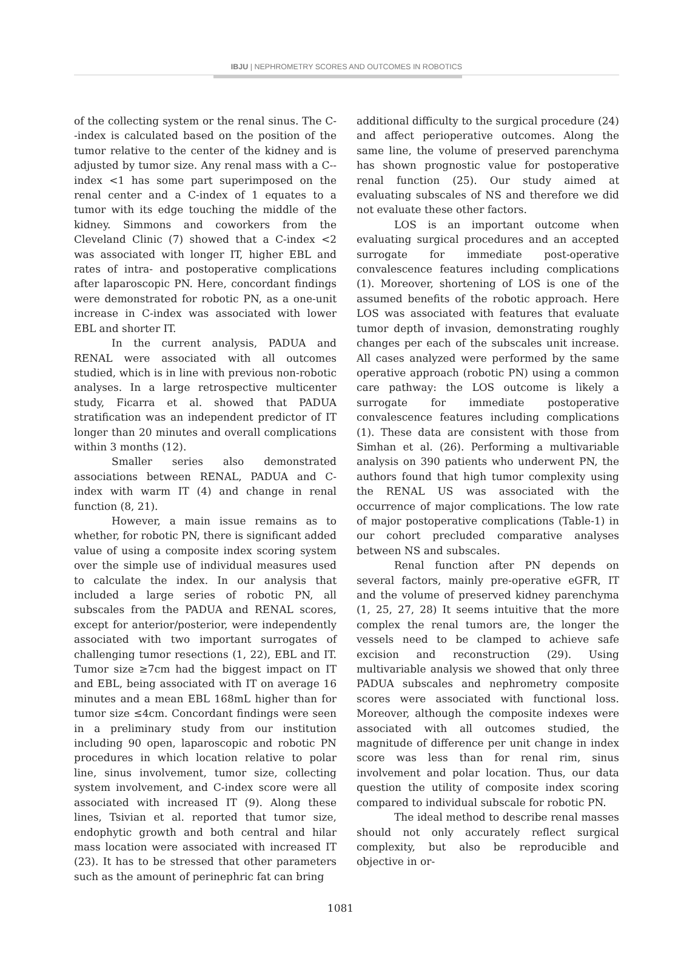IBJU | NEPHROMETRY SCORES AND OUTCOMES IN ROBOTICS
of the collecting system or the renal sinus. The C--index is calculated based on the position of the tumor relative to the center of the kidney and is adjusted by tumor size. Any renal mass with a C--index <1 has some part superimposed on the renal center and a C-index of 1 equates to a tumor with its edge touching the middle of the kidney. Simmons and coworkers from the Cleveland Clinic (7) showed that a C-index <2 was associated with longer IT, higher EBL and rates of intra- and postoperative complications after laparoscopic PN. Here, concordant findings were demonstrated for robotic PN, as a one-unit increase in C-index was associated with lower EBL and shorter IT.
In the current analysis, PADUA and RENAL were associated with all outcomes studied, which is in line with previous non-robotic analyses. In a large retrospective multicenter study, Ficarra et al. showed that PADUA stratification was an independent predictor of IT longer than 20 minutes and overall complications within 3 months (12).
Smaller series also demonstrated associations between RENAL, PADUA and C-index with warm IT (4) and change in renal function (8, 21).
However, a main issue remains as to whether, for robotic PN, there is significant added value of using a composite index scoring system over the simple use of individual measures used to calculate the index. In our analysis that included a large series of robotic PN, all subscales from the PADUA and RENAL scores, except for anterior/posterior, were independently associated with two important surrogates of challenging tumor resections (1, 22), EBL and IT. Tumor size ≥7cm had the biggest impact on IT and EBL, being associated with IT on average 16 minutes and a mean EBL 168mL higher than for tumor size ≤4cm. Concordant findings were seen in a preliminary study from our institution including 90 open, laparoscopic and robotic PN procedures in which location relative to polar line, sinus involvement, tumor size, collecting system involvement, and C-index score were all associated with increased IT (9). Along these lines, Tsivian et al. reported that tumor size, endophytic growth and both central and hilar mass location were associated with increased IT (23). It has to be stressed that other parameters such as the amount of perinephric fat can bring
additional difficulty to the surgical procedure (24) and affect perioperative outcomes. Along the same line, the volume of preserved parenchyma has shown prognostic value for postoperative renal function (25). Our study aimed at evaluating subscales of NS and therefore we did not evaluate these other factors.
LOS is an important outcome when evaluating surgical procedures and an accepted surrogate for immediate post-operative convalescence features including complications (1). Moreover, shortening of LOS is one of the assumed benefits of the robotic approach. Here LOS was associated with features that evaluate tumor depth of invasion, demonstrating roughly changes per each of the subscales unit increase. All cases analyzed were performed by the same operative approach (robotic PN) using a common care pathway: the LOS outcome is likely a surrogate for immediate postoperative convalescence features including complications (1). These data are consistent with those from Simhan et al. (26). Performing a multivariable analysis on 390 patients who underwent PN, the authors found that high tumor complexity using the RENAL US was associated with the occurrence of major complications. The low rate of major postoperative complications (Table-1) in our cohort precluded comparative analyses between NS and subscales.
Renal function after PN depends on several factors, mainly pre-operative eGFR, IT and the volume of preserved kidney parenchyma (1, 25, 27, 28) It seems intuitive that the more complex the renal tumors are, the longer the vessels need to be clamped to achieve safe excision and reconstruction (29). Using multivariable analysis we showed that only three PADUA subscales and nephrometry composite scores were associated with functional loss. Moreover, although the composite indexes were associated with all outcomes studied, the magnitude of difference per unit change in index score was less than for renal rim, sinus involvement and polar location. Thus, our data question the utility of composite index scoring compared to individual subscale for robotic PN.
The ideal method to describe renal masses should not only accurately reflect surgical complexity, but also be reproducible and objective in or-
1081